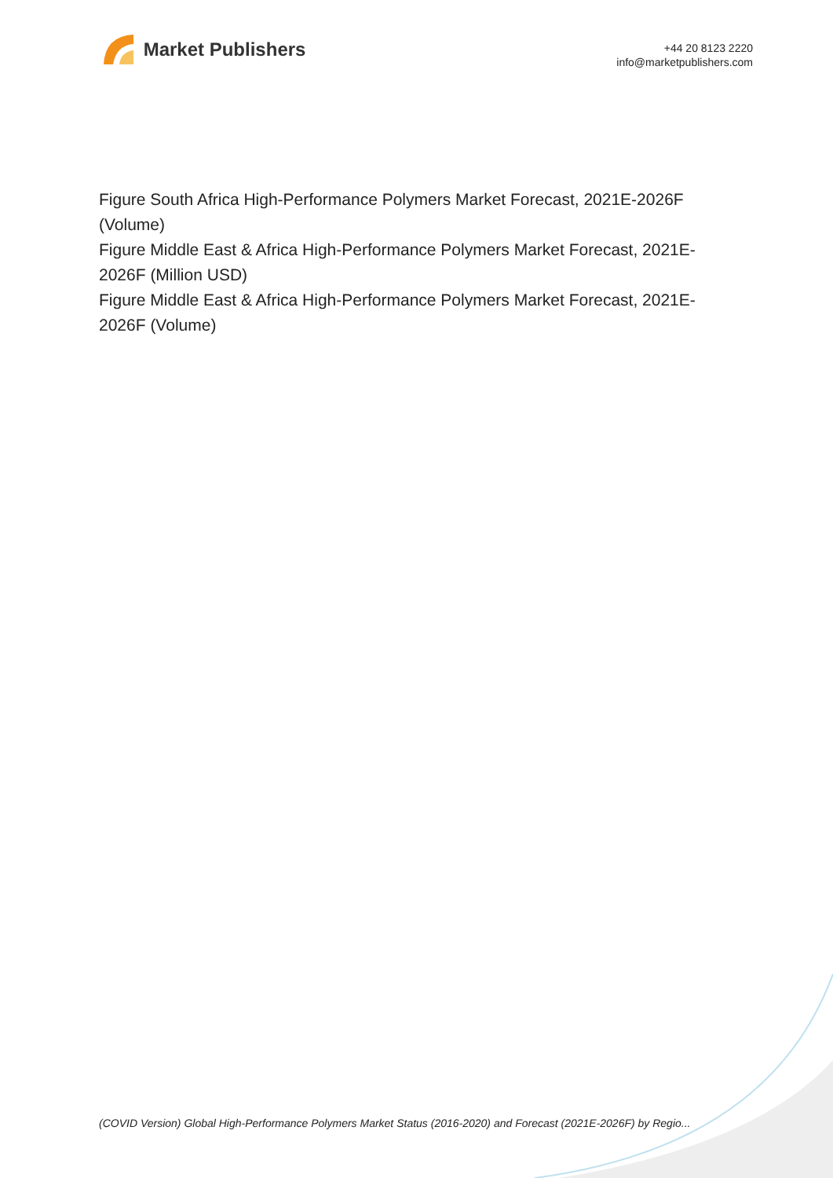Market Publishers
+44 20 8123 2220
info@marketpublishers.com
Figure South Africa High-Performance Polymers Market Forecast, 2021E-2026F (Volume)
Figure Middle East & Africa High-Performance Polymers Market Forecast, 2021E-2026F (Million USD)
Figure Middle East & Africa High-Performance Polymers Market Forecast, 2021E-2026F (Volume)
(COVID Version) Global High-Performance Polymers Market Status (2016-2020) and Forecast (2021E-2026F) by Regio...